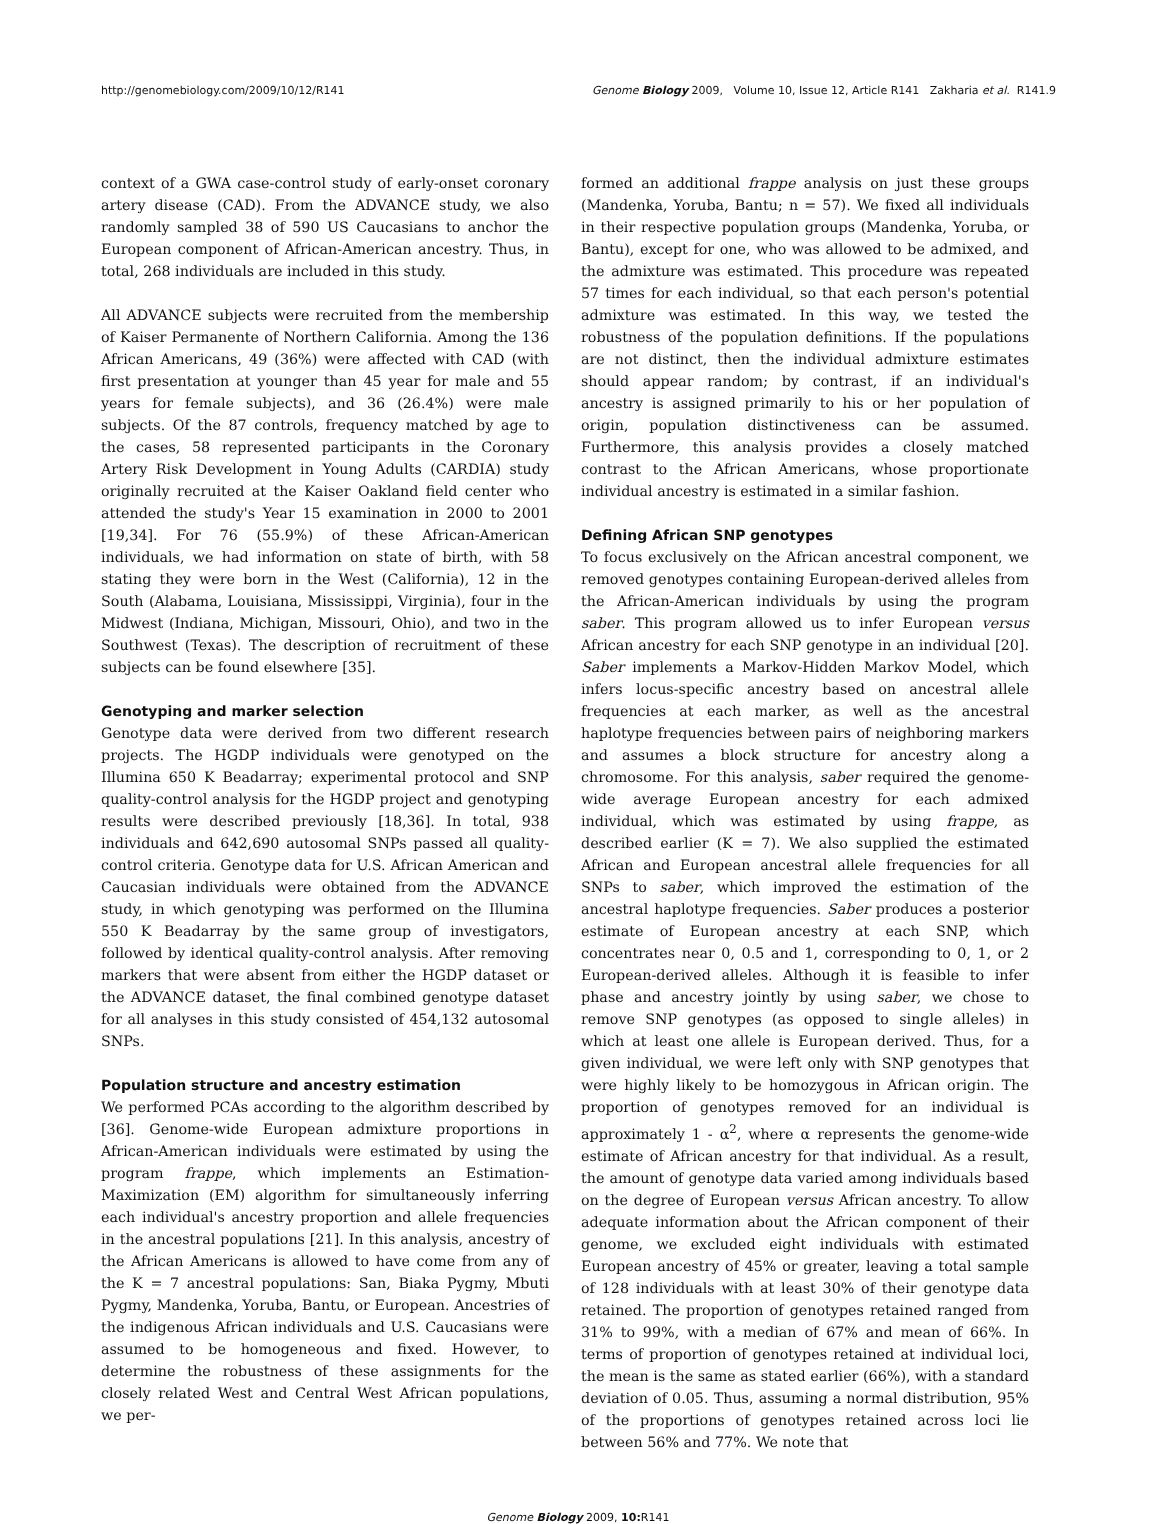http://genomebiology.com/2009/10/12/R141 Genome Biology 2009, Volume 10, Issue 12, Article R141 Zakharia et al. R141.9
context of a GWA case-control study of early-onset coronary artery disease (CAD). From the ADVANCE study, we also randomly sampled 38 of 590 US Caucasians to anchor the European component of African-American ancestry. Thus, in total, 268 individuals are included in this study.
All ADVANCE subjects were recruited from the membership of Kaiser Permanente of Northern California. Among the 136 African Americans, 49 (36%) were affected with CAD (with first presentation at younger than 45 year for male and 55 years for female subjects), and 36 (26.4%) were male subjects. Of the 87 controls, frequency matched by age to the cases, 58 represented participants in the Coronary Artery Risk Development in Young Adults (CARDIA) study originally recruited at the Kaiser Oakland field center who attended the study's Year 15 examination in 2000 to 2001 [19,34]. For 76 (55.9%) of these African-American individuals, we had information on state of birth, with 58 stating they were born in the West (California), 12 in the South (Alabama, Louisiana, Mississippi, Virginia), four in the Midwest (Indiana, Michigan, Missouri, Ohio), and two in the Southwest (Texas). The description of recruitment of these subjects can be found elsewhere [35].
Genotyping and marker selection
Genotype data were derived from two different research projects. The HGDP individuals were genotyped on the Illumina 650 K Beadarray; experimental protocol and SNP quality-control analysis for the HGDP project and genotyping results were described previously [18,36]. In total, 938 individuals and 642,690 autosomal SNPs passed all quality-control criteria. Genotype data for U.S. African American and Caucasian individuals were obtained from the ADVANCE study, in which genotyping was performed on the Illumina 550 K Beadarray by the same group of investigators, followed by identical quality-control analysis. After removing markers that were absent from either the HGDP dataset or the ADVANCE dataset, the final combined genotype dataset for all analyses in this study consisted of 454,132 autosomal SNPs.
Population structure and ancestry estimation
We performed PCAs according to the algorithm described by [36]. Genome-wide European admixture proportions in African-American individuals were estimated by using the program frappe, which implements an Estimation-Maximization (EM) algorithm for simultaneously inferring each individual's ancestry proportion and allele frequencies in the ancestral populations [21]. In this analysis, ancestry of the African Americans is allowed to have come from any of the K = 7 ancestral populations: San, Biaka Pygmy, Mbuti Pygmy, Mandenka, Yoruba, Bantu, or European. Ancestries of the indigenous African individuals and U.S. Caucasians were assumed to be homogeneous and fixed. However, to determine the robustness of these assignments for the closely related West and Central West African populations, we per-
formed an additional frappe analysis on just these groups (Mandenka, Yoruba, Bantu; n = 57). We fixed all individuals in their respective population groups (Mandenka, Yoruba, or Bantu), except for one, who was allowed to be admixed, and the admixture was estimated. This procedure was repeated 57 times for each individual, so that each person's potential admixture was estimated. In this way, we tested the robustness of the population definitions. If the populations are not distinct, then the individual admixture estimates should appear random; by contrast, if an individual's ancestry is assigned primarily to his or her population of origin, population distinctiveness can be assumed. Furthermore, this analysis provides a closely matched contrast to the African Americans, whose proportionate individual ancestry is estimated in a similar fashion.
Defining African SNP genotypes
To focus exclusively on the African ancestral component, we removed genotypes containing European-derived alleles from the African-American individuals by using the program saber. This program allowed us to infer European versus African ancestry for each SNP genotype in an individual [20]. Saber implements a Markov-Hidden Markov Model, which infers locus-specific ancestry based on ancestral allele frequencies at each marker, as well as the ancestral haplotype frequencies between pairs of neighboring markers and assumes a block structure for ancestry along a chromosome. For this analysis, saber required the genome-wide average European ancestry for each admixed individual, which was estimated by using frappe, as described earlier (K = 7). We also supplied the estimated African and European ancestral allele frequencies for all SNPs to saber, which improved the estimation of the ancestral haplotype frequencies. Saber produces a posterior estimate of European ancestry at each SNP, which concentrates near 0, 0.5 and 1, corresponding to 0, 1, or 2 European-derived alleles. Although it is feasible to infer phase and ancestry jointly by using saber, we chose to remove SNP genotypes (as opposed to single alleles) in which at least one allele is European derived. Thus, for a given individual, we were left only with SNP genotypes that were highly likely to be homozygous in African origin. The proportion of genotypes removed for an individual is approximately 1 - α<sup>2</sup>, where α represents the genome-wide estimate of African ancestry for that individual. As a result, the amount of genotype data varied among individuals based on the degree of European versus African ancestry. To allow adequate information about the African component of their genome, we excluded eight individuals with estimated European ancestry of 45% or greater, leaving a total sample of 128 individuals with at least 30% of their genotype data retained. The proportion of genotypes retained ranged from 31% to 99%, with a median of 67% and mean of 66%. In terms of proportion of genotypes retained at individual loci, the mean is the same as stated earlier (66%), with a standard deviation of 0.05. Thus, assuming a normal distribution, 95% of the proportions of genotypes retained across loci lie between 56% and 77%. We note that
Genome Biology 2009, 10: R141